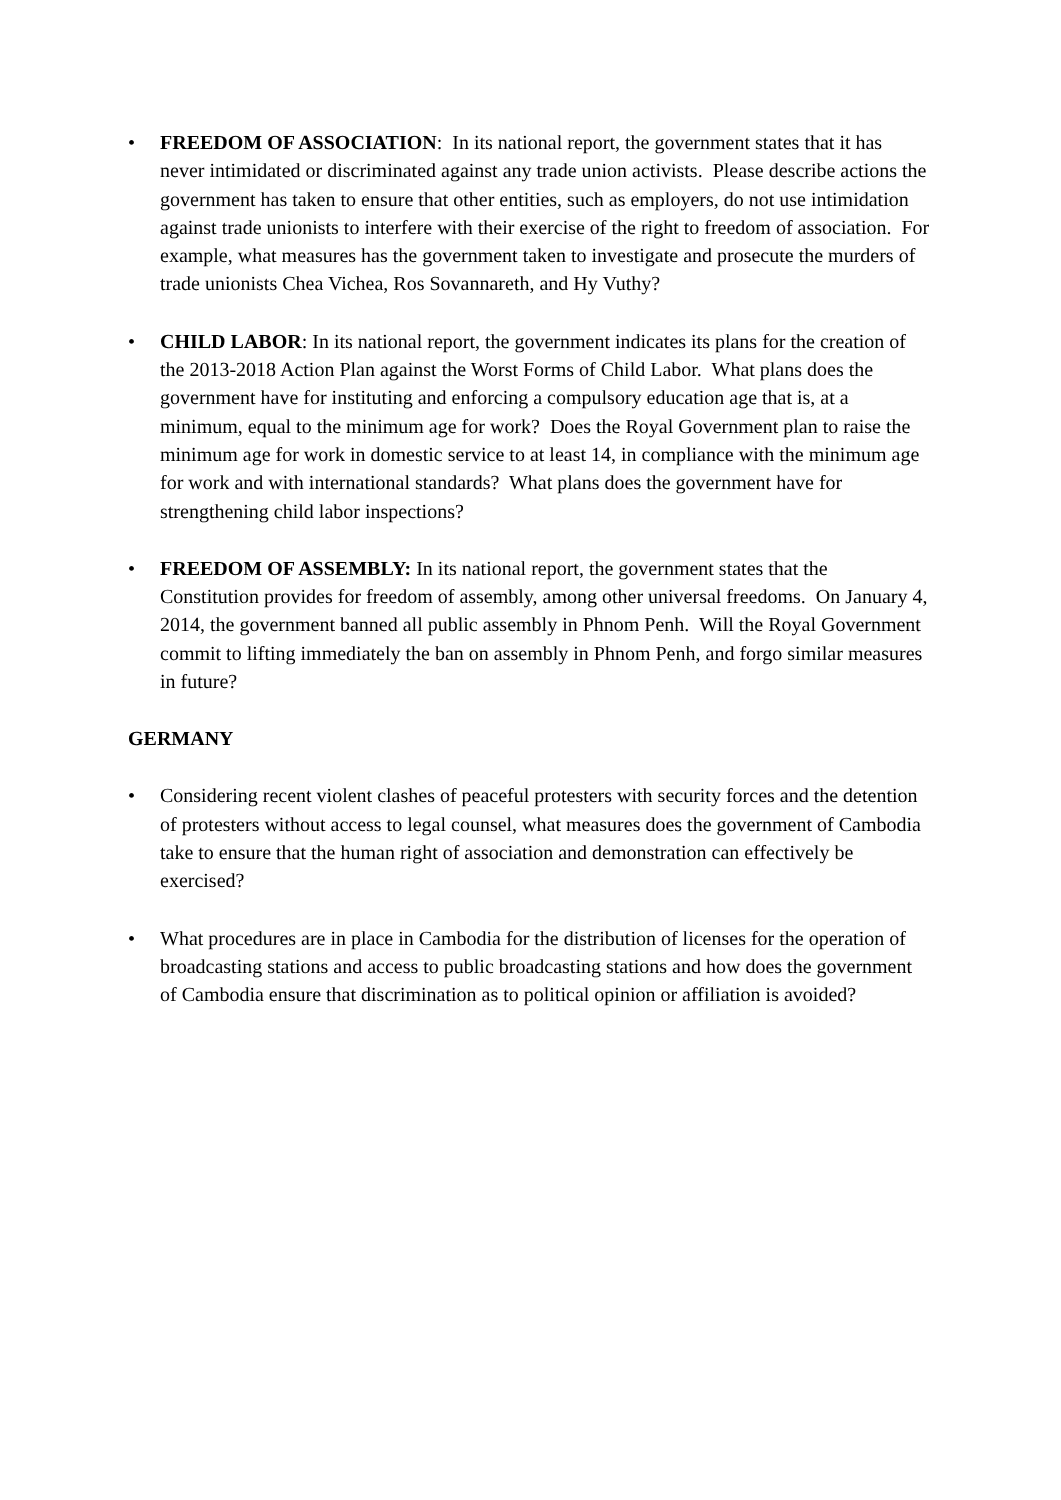• FREEDOM OF ASSOCIATION: In its national report, the government states that it has never intimidated or discriminated against any trade union activists. Please describe actions the government has taken to ensure that other entities, such as employers, do not use intimidation against trade unionists to interfere with their exercise of the right to freedom of association. For example, what measures has the government taken to investigate and prosecute the murders of trade unionists Chea Vichea, Ros Sovannareth, and Hy Vuthy?
• CHILD LABOR: In its national report, the government indicates its plans for the creation of the 2013-2018 Action Plan against the Worst Forms of Child Labor. What plans does the government have for instituting and enforcing a compulsory education age that is, at a minimum, equal to the minimum age for work? Does the Royal Government plan to raise the minimum age for work in domestic service to at least 14, in compliance with the minimum age for work and with international standards? What plans does the government have for strengthening child labor inspections?
• FREEDOM OF ASSEMBLY: In its national report, the government states that the Constitution provides for freedom of assembly, among other universal freedoms. On January 4, 2014, the government banned all public assembly in Phnom Penh. Will the Royal Government commit to lifting immediately the ban on assembly in Phnom Penh, and forgo similar measures in future?
GERMANY
• Considering recent violent clashes of peaceful protesters with security forces and the detention of protesters without access to legal counsel, what measures does the government of Cambodia take to ensure that the human right of association and demonstration can effectively be exercised?
• What procedures are in place in Cambodia for the distribution of licenses for the operation of broadcasting stations and access to public broadcasting stations and how does the government of Cambodia ensure that discrimination as to political opinion or affiliation is avoided?